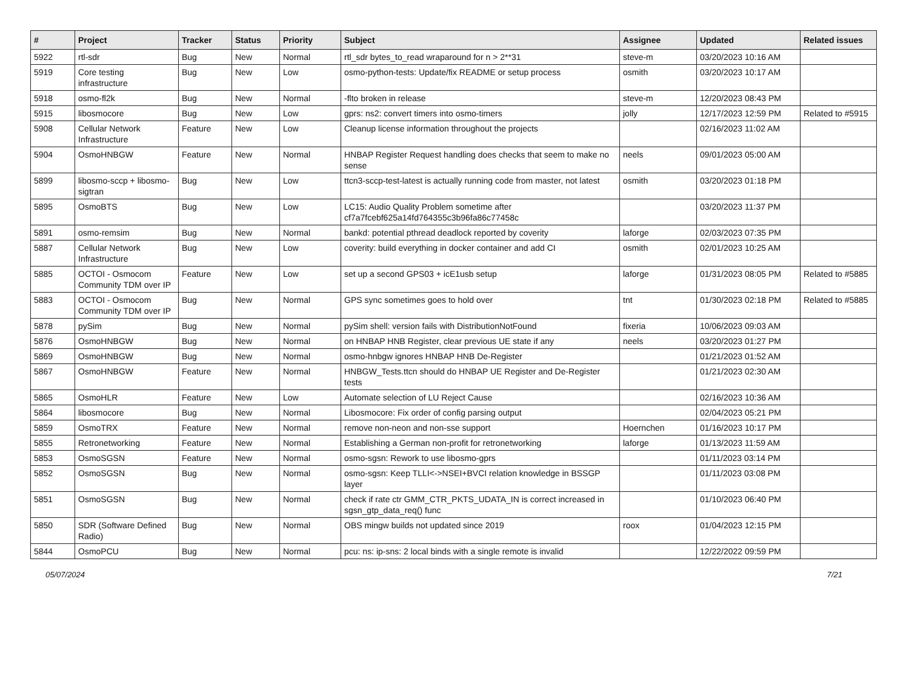| # | Project | Tracker | Status | Priority | Subject | Assignee | Updated | Related issues |
| --- | --- | --- | --- | --- | --- | --- | --- | --- |
| 5922 | rtl-sdr | Bug | New | Normal | rtl_sdr bytes_to_read wraparound for n > 2**31 | steve-m | 03/20/2023 10:16 AM | |
| 5919 | Core testing infrastructure | Bug | New | Low | osmo-python-tests: Update/fix README or setup process | osmith | 03/20/2023 10:17 AM | |
| 5918 | osmo-fl2k | Bug | New | Normal | -flto broken in release | steve-m | 12/20/2023 08:43 PM | |
| 5915 | libosmocore | Bug | New | Low | gprs: ns2: convert timers into osmo-timers | jolly | 12/17/2023 12:59 PM | Related to #5915 |
| 5908 | Cellular Network Infrastructure | Feature | New | Low | Cleanup license information throughout the projects | | 02/16/2023 11:02 AM | |
| 5904 | OsmoHNBGW | Feature | New | Normal | HNBAP Register Request handling does checks that seem to make no sense | neels | 09/01/2023 05:00 AM | |
| 5899 | libosmo-sccp + libosmo-sigtran | Bug | New | Low | ttcn3-sccp-test-latest is actually running code from master, not latest | osmith | 03/20/2023 01:18 PM | |
| 5895 | OsmoBTS | Bug | New | Low | LC15: Audio Quality Problem sometime after cf7a7fcebf625a14fd764355c3b96fa86c77458c | | 03/20/2023 11:37 PM | |
| 5891 | osmo-remsim | Bug | New | Normal | bankd: potential pthread deadlock reported by coverity | laforge | 02/03/2023 07:35 PM | |
| 5887 | Cellular Network Infrastructure | Bug | New | Low | coverity: build everything in docker container and add CI | osmith | 02/01/2023 10:25 AM | |
| 5885 | OCTOI - Osmocom Community TDM over IP | Feature | New | Low | set up a second GPS03 + icE1usb setup | laforge | 01/31/2023 08:05 PM | Related to #5885 |
| 5883 | OCTOI - Osmocom Community TDM over IP | Bug | New | Normal | GPS sync sometimes goes to hold over | tnt | 01/30/2023 02:18 PM | Related to #5885 |
| 5878 | pySim | Bug | New | Normal | pySim shell: version fails with DistributionNotFound | fixeria | 10/06/2023 09:03 AM | |
| 5876 | OsmoHNBGW | Bug | New | Normal | on HNBAP HNB Register, clear previous UE state if any | neels | 03/20/2023 01:27 PM | |
| 5869 | OsmoHNBGW | Bug | New | Normal | osmo-hnbgw ignores HNBAP HNB De-Register | | 01/21/2023 01:52 AM | |
| 5867 | OsmoHNBGW | Feature | New | Normal | HNBGW_Tests.ttcn should do HNBAP UE Register and De-Register tests | | 01/21/2023 02:30 AM | |
| 5865 | OsmoHLR | Feature | New | Low | Automate selection of LU Reject Cause | | 02/16/2023 10:36 AM | |
| 5864 | libosmocore | Bug | New | Normal | Libosmocore: Fix order of config parsing output | | 02/04/2023 05:21 PM | |
| 5859 | OsmoTRX | Feature | New | Normal | remove non-neon and non-sse support | Hoernchen | 01/16/2023 10:17 PM | |
| 5855 | Retronetworking | Feature | New | Normal | Establishing a German non-profit for retronetworking | laforge | 01/13/2023 11:59 AM | |
| 5853 | OsmoSGSN | Feature | New | Normal | osmo-sgsn: Rework to use libosmo-gprs | | 01/11/2023 03:14 PM | |
| 5852 | OsmoSGSN | Bug | New | Normal | osmo-sgsn: Keep TLLI<->NSEI+BVCI relation knowledge in BSSGP layer | | 01/11/2023 03:08 PM | |
| 5851 | OsmoSGSN | Bug | New | Normal | check if rate ctr GMM_CTR_PKTS_UDATA_IN is correct increased in sgsn_gtp_data_req() func | | 01/10/2023 06:40 PM | |
| 5850 | SDR (Software Defined Radio) | Bug | New | Normal | OBS mingw builds not updated since 2019 | roox | 01/04/2023 12:15 PM | |
| 5844 | OsmoPCU | Bug | New | Normal | pcu: ns: ip-sns: 2 local binds with a single remote is invalid | | 12/22/2022 09:59 PM | |
05/07/2024 7/21